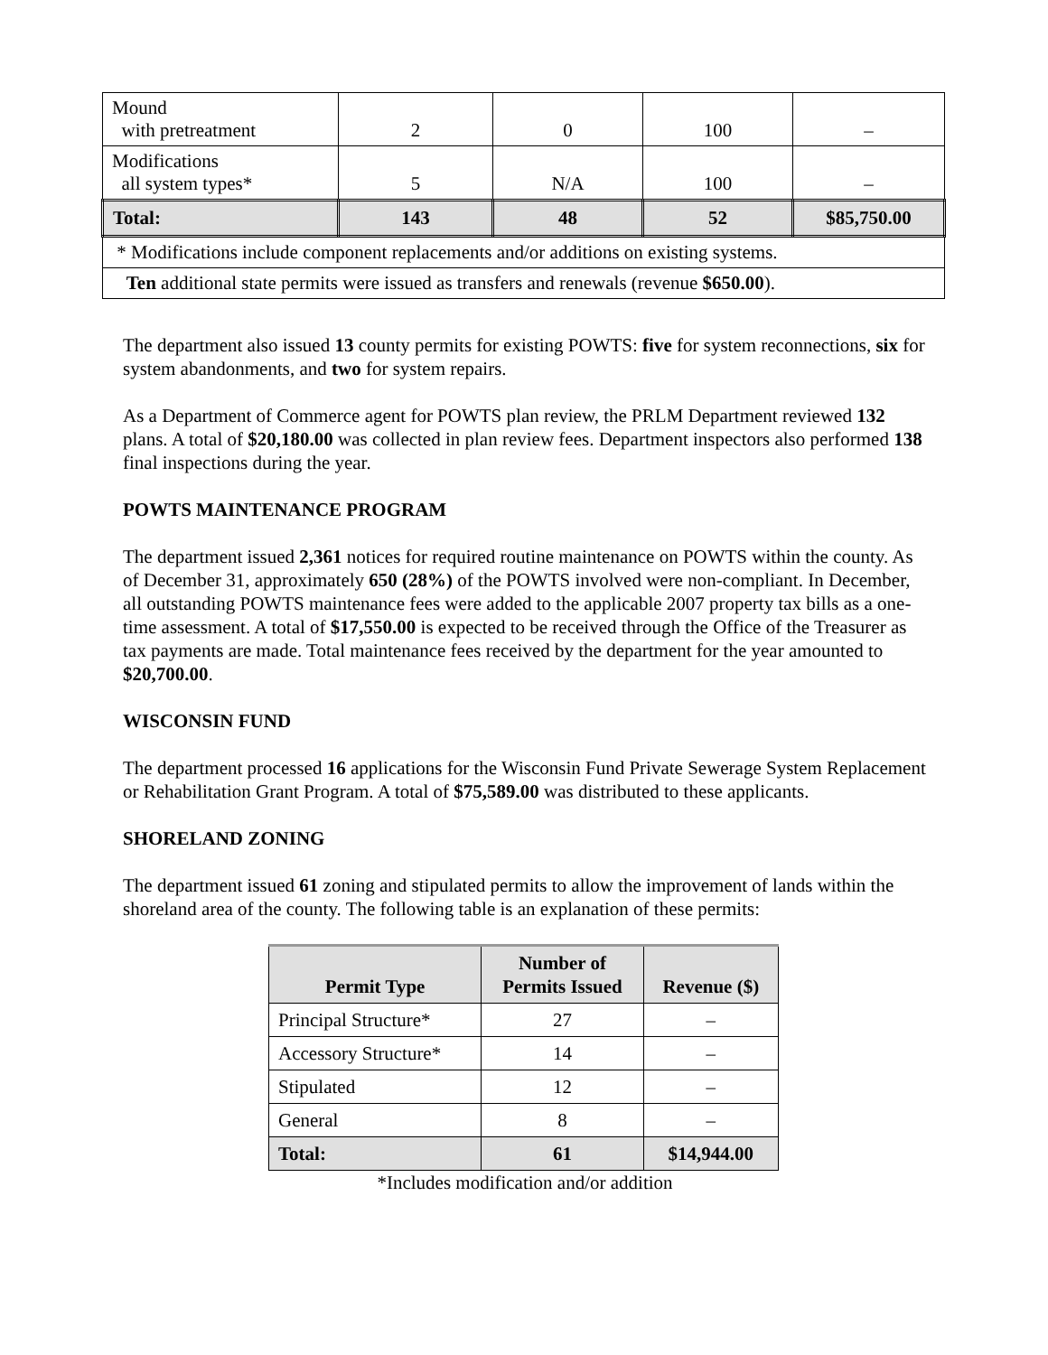| Mound with pretreatment | 2 | 0 | 100 | – |
| Modifications all system types* | 5 | N/A | 100 | – |
| Total: | 143 | 48 | 52 | $85,750.00 |
| * Modifications include component replacements and/or additions on existing systems. | | | | |
| Ten additional state permits were issued as transfers and renewals (revenue $650.00 ). | | | | |
The department also issued 13 county permits for existing POWTS: five for system reconnections, six for system abandonments, and two for system repairs.
As a Department of Commerce agent for POWTS plan review, the PRLM Department reviewed 132 plans. A total of $20,180.00 was collected in plan review fees. Department inspectors also performed 138 final inspections during the year.
POWTS MAINTENANCE PROGRAM
The department issued 2,361 notices for required routine maintenance on POWTS within the county. As of December 31, approximately 650 (28%) of the POWTS involved were non-compliant. In December, all outstanding POWTS maintenance fees were added to the applicable 2007 property tax bills as a one-time assessment. A total of $17,550.00 is expected to be received through the Office of the Treasurer as tax payments are made. Total maintenance fees received by the department for the year amounted to $20,700.00.
WISCONSIN FUND
The department processed 16 applications for the Wisconsin Fund Private Sewerage System Replacement or Rehabilitation Grant Program. A total of $75,589.00 was distributed to these applicants.
SHORELAND ZONING
The department issued 61 zoning and stipulated permits to allow the improvement of lands within the shoreland area of the county. The following table is an explanation of these permits:
| Permit Type | Number of Permits Issued | Revenue ($) |
| --- | --- | --- |
| Principal Structure* | 27 | – |
| Accessory Structure* | 14 | – |
| Stipulated | 12 | – |
| General | 8 | – |
| Total: | 61 | $14,944.00 |
*Includes modification and/or addition